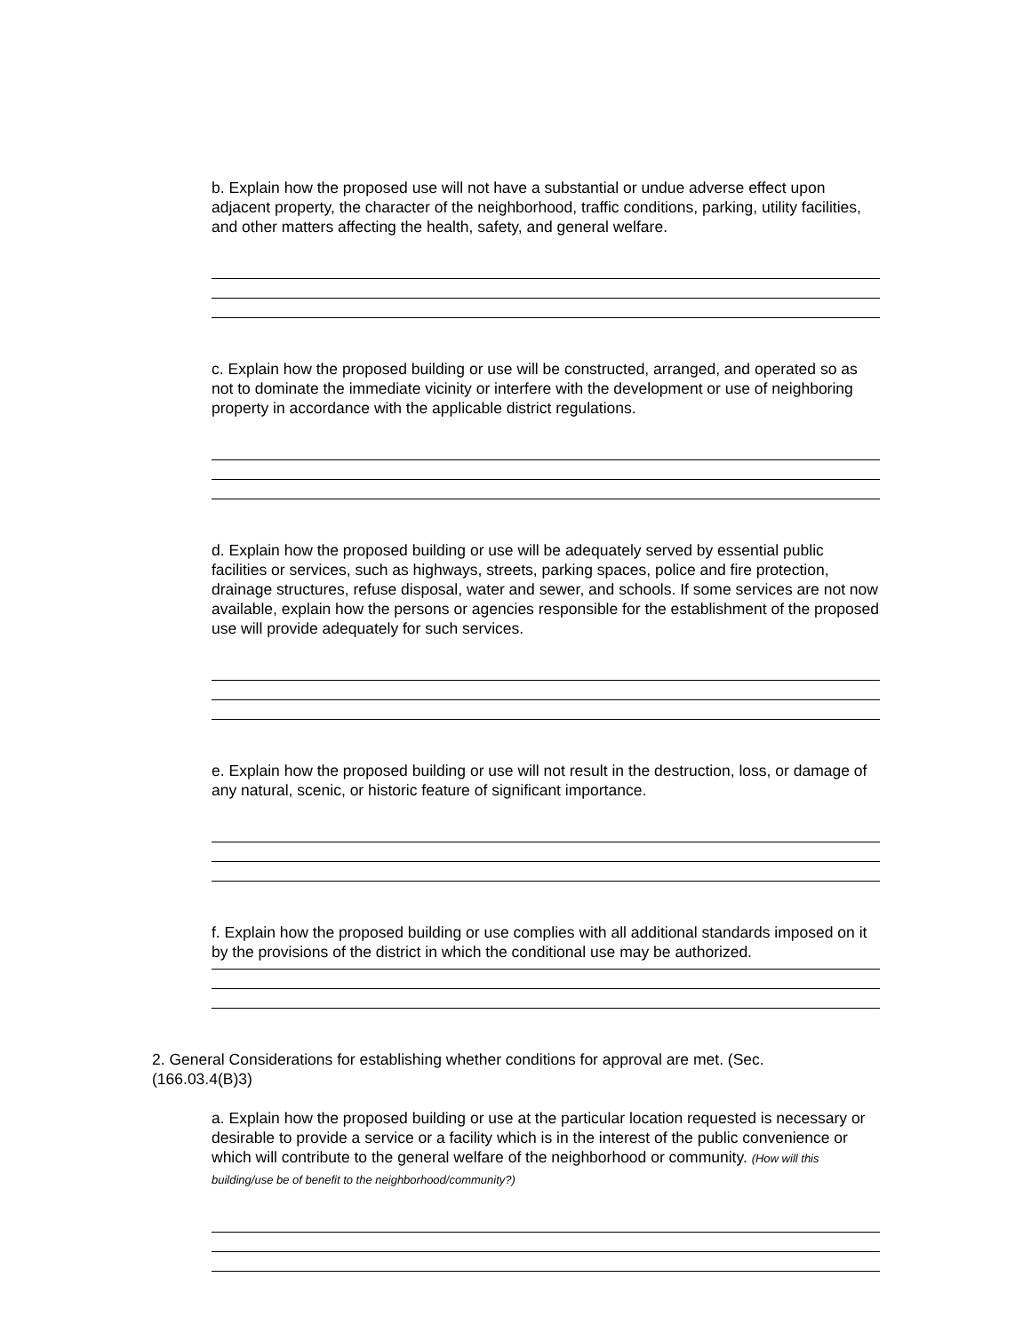b. Explain how the proposed use will not have a substantial or undue adverse effect upon adjacent property, the character of the neighborhood, traffic conditions, parking, utility facilities, and other matters affecting the health, safety, and general welfare.
c. Explain how the proposed building or use will be constructed, arranged, and operated so as not to dominate the immediate vicinity or interfere with the development or use of neighboring property in accordance with the applicable district regulations.
d. Explain how the proposed building or use will be adequately served by essential public facilities or services, such as highways, streets, parking spaces, police and fire protection, drainage structures, refuse disposal, water and sewer, and schools. If some services are not now available, explain how the persons or agencies responsible for the establishment of the proposed use will provide adequately for such services.
e. Explain how the proposed building or use will not result in the destruction, loss, or damage of any natural, scenic, or historic feature of significant importance.
f. Explain how the proposed building or use complies with all additional standards imposed on it by the provisions of the district in which the conditional use may be authorized.
2. General Considerations for establishing whether conditions for approval are met. (Sec. (166.03.4(B)3)
a. Explain how the proposed building or use at the particular location requested is necessary or desirable to provide a service or a facility which is in the interest of the public convenience or which will contribute to the general welfare of the neighborhood or community. (How will this building/use be of benefit to the neighborhood/community?)